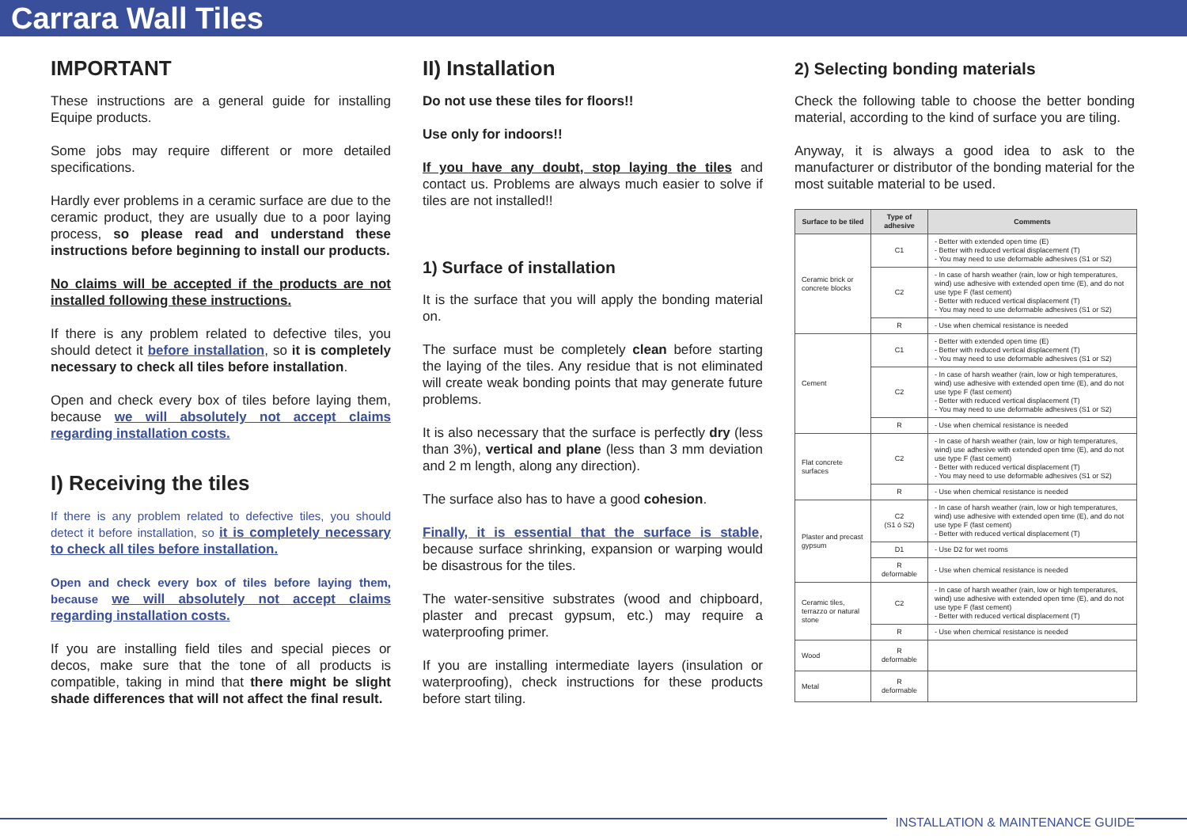Carrara Wall Tiles
IMPORTANT
These instructions are a general guide for installing Equipe products.
Some jobs may require different or more detailed specifications.
Hardly ever problems in a ceramic surface are due to the ceramic product, they are usually due to a poor laying process, so please read and understand these instructions before beginning to install our products.
No claims will be accepted if the products are not installed following these instructions.
If there is any problem related to defective tiles, you should detect it before installation, so it is completely necessary to check all tiles before installation.
Open and check every box of tiles before laying them, because we will absolutely not accept claims regarding installation costs.
I) Receiving the tiles
If there is any problem related to defective tiles, you should detect it before installation, so it is completely necessary to check all tiles before installation.
Open and check every box of tiles before laying them, because we will absolutely not accept claims regarding installation costs.
If you are installing field tiles and special pieces or decos, make sure that the tone of all products is compatible, taking in mind that there might be slight shade differences that will not affect the final result.
II) Installation
Do not use these tiles for floors!!
Use only for indoors!!
If you have any doubt, stop laying the tiles and contact us. Problems are always much easier to solve if tiles are not installed!!
1) Surface of installation
It is the surface that you will apply the bonding material on.
The surface must be completely clean before starting the laying of the tiles. Any residue that is not eliminated will create weak bonding points that may generate future problems.
It is also necessary that the surface is perfectly dry (less than 3%), vertical and plane (less than 3 mm deviation and 2 m length, along any direction).
The surface also has to have a good cohesion.
Finally, it is essential that the surface is stable, because surface shrinking, expansion or warping would be disastrous for the tiles.
The water-sensitive substrates (wood and chipboard, plaster and precast gypsum, etc.) may require a waterproofing primer.
If you are installing intermediate layers (insulation or waterproofing), check instructions for these products before start tiling.
2) Selecting bonding materials
Check the following table to choose the better bonding material, according to the kind of surface you are tiling.
Anyway, it is always a good idea to ask to the manufacturer or distributor of the bonding material for the most suitable material to be used.
| Surface to be tiled | Type of adhesive | Comments |
| --- | --- | --- |
| Ceramic brick or concrete blocks | C1 | - Better with extended open time (E) - Better with reduced vertical displacement (T) - You may need to use deformable adhesives (S1 or S2) |
| | C2 | - In case of harsh weather (rain, low or high temperatures, wind) use adhesive with extended open time (E), and do not use type F (fast cement) - Better with reduced vertical displacement (T) - You may need to use deformable adhesives (S1 or S2) |
| | R | - Use when chemical resistance is needed |
| Cement | C1 | - Better with extended open time (E) - Better with reduced vertical displacement (T) - You may need to use deformable adhesives (S1 or S2) |
| | C2 | - In case of harsh weather (rain, low or high temperatures, wind) use adhesive with extended open time (E), and do not use type F (fast cement) - Better with reduced vertical displacement (T) - You may need to use deformable adhesives (S1 or S2) |
| | R | - Use when chemical resistance is needed |
| Flat concrete surfaces | C2 | - In case of harsh weather (rain, low or high temperatures, wind) use adhesive with extended open time (E), and do not use type F (fast cement) - Better with reduced vertical displacement (T) - You may need to use deformable adhesives (S1 or S2) |
| | R | - Use when chemical resistance is needed |
| Plaster and precast gypsum | C2 (S1 ó S2) | - In case of harsh weather (rain, low or high temperatures, wind) use adhesive with extended open time (E), and do not use type F (fast cement) - Better with reduced vertical displacement (T) |
| | D1 | - Use D2 for wet rooms |
| | R deformable | - Use when chemical resistance is needed |
| Ceramic tiles, terrazzo or natural stone | C2 | - In case of harsh weather (rain, low or high temperatures, wind) use adhesive with extended open time (E), and do not use type F (fast cement) - Better with reduced vertical displacement (T) |
| | R | - Use when chemical resistance is needed |
| Wood | R deformable | |
| Metal | R deformable | |
INSTALLATION & MAINTENANCE GUIDE